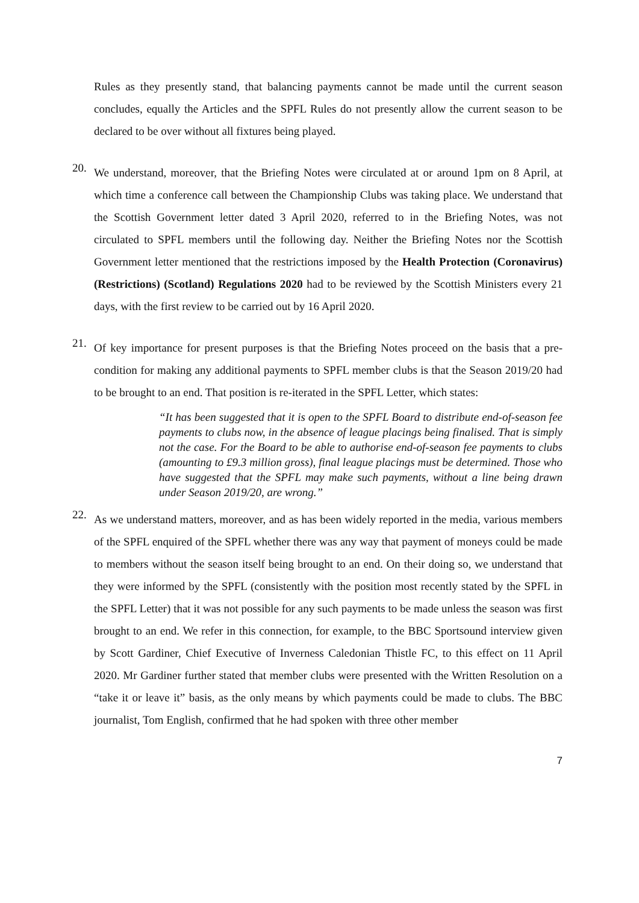Rules as they presently stand, that balancing payments cannot be made until the current season concludes, equally the Articles and the SPFL Rules do not presently allow the current season to be declared to be over without all fixtures being played.
20.
We understand, moreover, that the Briefing Notes were circulated at or around 1pm on 8 April, at which time a conference call between the Championship Clubs was taking place. We understand that the Scottish Government letter dated 3 April 2020, referred to in the Briefing Notes, was not circulated to SPFL members until the following day. Neither the Briefing Notes nor the Scottish Government letter mentioned that the restrictions imposed by the Health Protection (Coronavirus) (Restrictions) (Scotland) Regulations 2020 had to be reviewed by the Scottish Ministers every 21 days, with the first review to be carried out by 16 April 2020.
21.
Of key importance for present purposes is that the Briefing Notes proceed on the basis that a pre-condition for making any additional payments to SPFL member clubs is that the Season 2019/20 had to be brought to an end. That position is re-iterated in the SPFL Letter, which states:
“It has been suggested that it is open to the SPFL Board to distribute end-of-season fee payments to clubs now, in the absence of league placings being finalised. That is simply not the case. For the Board to be able to authorise end-of-season fee payments to clubs (amounting to £9.3 million gross), final league placings must be determined. Those who have suggested that the SPFL may make such payments, without a line being drawn under Season 2019/20, are wrong.”
22.
As we understand matters, moreover, and as has been widely reported in the media, various members of the SPFL enquired of the SPFL whether there was any way that payment of moneys could be made to members without the season itself being brought to an end. On their doing so, we understand that they were informed by the SPFL (consistently with the position most recently stated by the SPFL in the SPFL Letter) that it was not possible for any such payments to be made unless the season was first brought to an end. We refer in this connection, for example, to the BBC Sportsound interview given by Scott Gardiner, Chief Executive of Inverness Caledonian Thistle FC, to this effect on 11 April 2020. Mr Gardiner further stated that member clubs were presented with the Written Resolution on a “take it or leave it” basis, as the only means by which payments could be made to clubs. The BBC journalist, Tom English, confirmed that he had spoken with three other member
7